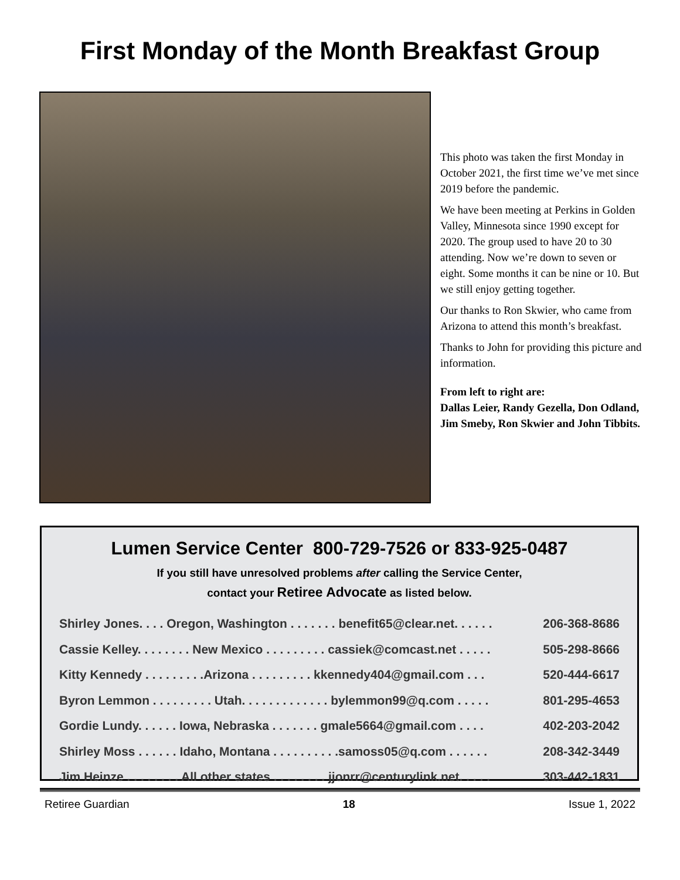First Monday of the Month Breakfast Group
This photo was taken the first Monday in October 2021, the first time we’ve met since 2019 before the pandemic.
We have been meeting at Perkins in Golden Valley, Minnesota since 1990 except for 2020. The group used to have 20 to 30 attending. Now we’re down to seven or eight. Some months it can be nine or 10. But we still enjoy getting together.
Our thanks to Ron Skwier, who came from Arizona to attend this month’s breakfast.
Thanks to John for providing this picture and information.
From left to right are:
Dallas Leier, Randy Gezella, Don Odland, Jim Smeby, Ron Skwier and John Tibbits.
Lumen Service Center 800-729-7526 or 833-925-0487
If you still have unresolved problems after calling the Service Center,
contact your Retiree Advocate as listed below.
Shirley Jones. . . . Oregon, Washington . . . . . . . benefit65@clear.net. . . . . . 206-368-8686
Cassie Kelley. . . . . . . . New Mexico . . . . . . . . . cassiek@comcast.net . . . . . 505-298-8666
Kitty Kennedy . . . . . . . . .Arizona . . . . . . . . . kkennedy404@gmail.com . . . 520-444-6617
Byron Lemmon . . . . . . . . . Utah. . . . . . . . . . . . . bylemmon99@q.com . . . . . 801-295-4653
Gordie Lundy. . . . . . Iowa, Nebraska . . . . . . . gmale5664@gmail.com . . . . 402-203-2042
Shirley Moss . . . . . . Idaho, Montana . . . . . . . . . .samoss05@q.com . . . . . . 208-342-3449
Jim Heinze . . . . . . . . All other states . . . . . . . . jjonrr@centurylink.net. . . . . 303-442-1831
Retiree Guardian 18 Issue 1, 2022